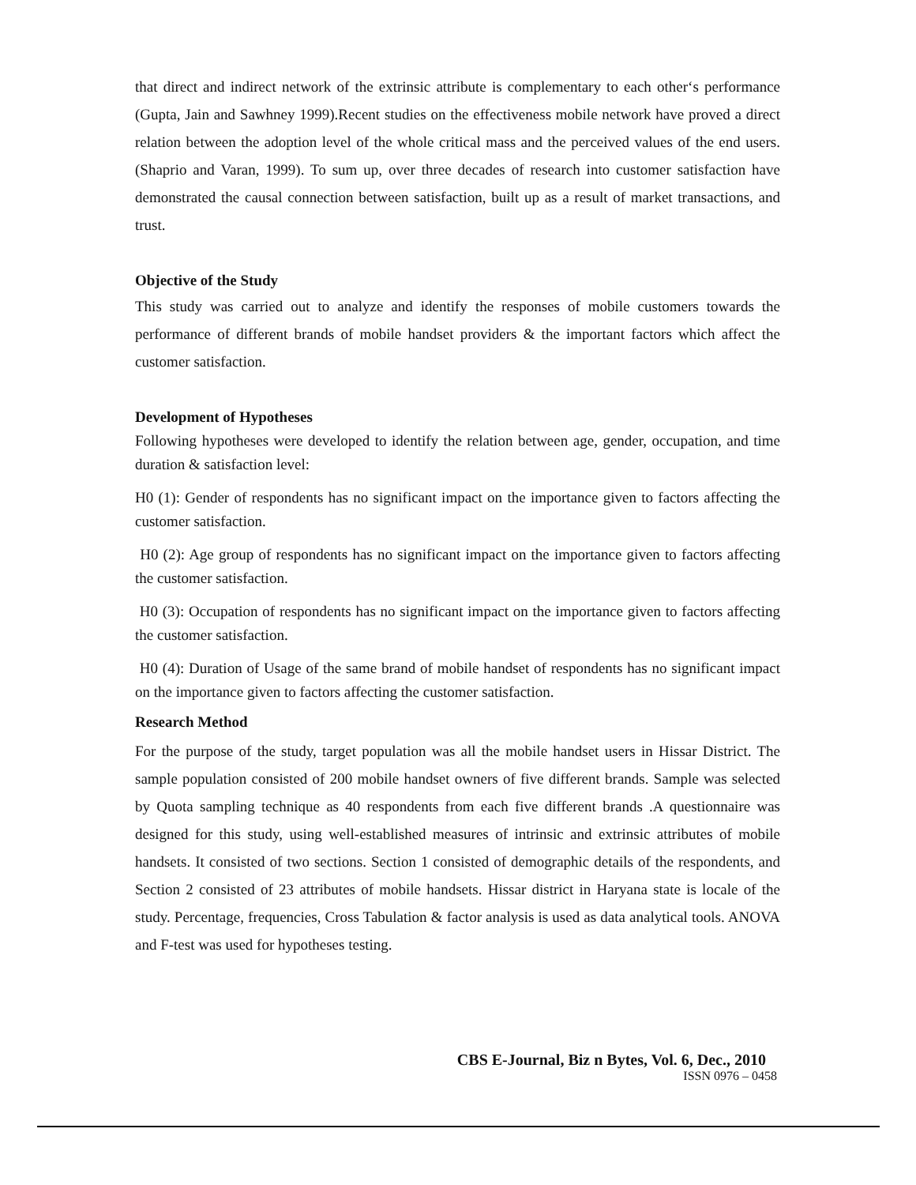that direct and indirect network of the extrinsic attribute is complementary to each other‘s performance (Gupta, Jain and Sawhney 1999).Recent studies on the effectiveness mobile network have proved a direct relation between the adoption level of the whole critical mass and the perceived values of the end users. (Shaprio and Varan, 1999). To sum up, over three decades of research into customer satisfaction have demonstrated the causal connection between satisfaction, built up as a result of market transactions, and trust.
Objective of the Study
This study was carried out to analyze and identify the responses of mobile customers towards the performance of different brands of mobile handset providers & the important factors which affect the customer satisfaction.
Development of Hypotheses
Following hypotheses were developed to identify the relation between age, gender, occupation, and time duration & satisfaction level:
H0 (1): Gender of respondents has no significant impact on the importance given to factors affecting the customer satisfaction.
H0 (2): Age group of respondents has no significant impact on the importance given to factors affecting the customer satisfaction.
H0 (3): Occupation of respondents has no significant impact on the importance given to factors affecting the customer satisfaction.
H0 (4): Duration of Usage of the same brand of mobile handset of respondents has no significant impact on the importance given to factors affecting the customer satisfaction.
Research Method
For the purpose of the study, target population was all the mobile handset users in Hissar District. The sample population consisted of 200 mobile handset owners of five different brands. Sample was selected by Quota sampling technique as 40 respondents from each five different brands .A questionnaire was designed for this study, using well-established measures of intrinsic and extrinsic attributes of mobile handsets. It consisted of two sections. Section 1 consisted of demographic details of the respondents, and Section 2 consisted of 23 attributes of mobile handsets. Hissar district in Haryana state is locale of the study. Percentage, frequencies, Cross Tabulation & factor analysis is used as data analytical tools. ANOVA and F-test was used for hypotheses testing.
CBS E-Journal, Biz n Bytes, Vol. 6, Dec., 2010
ISSN 0976 – 0458